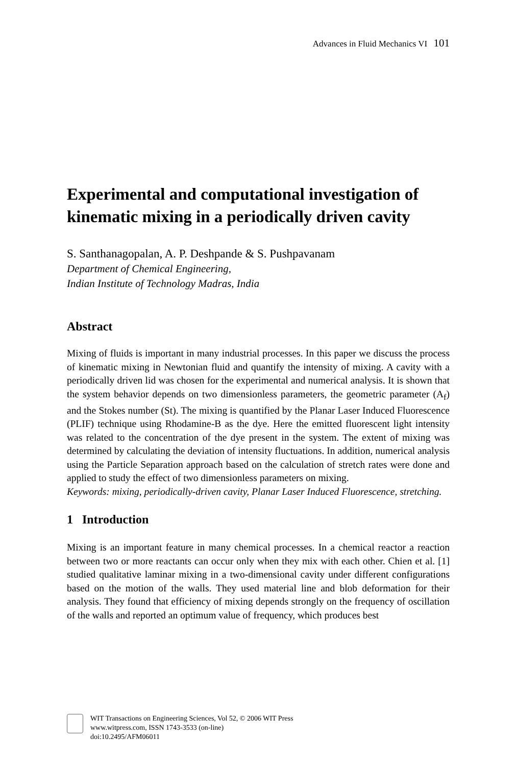Advances in Fluid Mechanics VI 101
Experimental and computational investigation of kinematic mixing in a periodically driven cavity
S. Santhanagopalan, A. P. Deshpande & S. Pushpavanam
Department of Chemical Engineering,
Indian Institute of Technology Madras, India
Abstract
Mixing of fluids is important in many industrial processes. In this paper we discuss the process of kinematic mixing in Newtonian fluid and quantify the intensity of mixing. A cavity with a periodically driven lid was chosen for the experimental and numerical analysis. It is shown that the system behavior depends on two dimensionless parameters, the geometric parameter (A<sub>f</sub>) and the Stokes number (St). The mixing is quantified by the Planar Laser Induced Fluorescence (PLIF) technique using Rhodamine-B as the dye. Here the emitted fluorescent light intensity was related to the concentration of the dye present in the system. The extent of mixing was determined by calculating the deviation of intensity fluctuations. In addition, numerical analysis using the Particle Separation approach based on the calculation of stretch rates were done and applied to study the effect of two dimensionless parameters on mixing.
Keywords: mixing, periodically-driven cavity, Planar Laser Induced Fluorescence, stretching.
1 Introduction
Mixing is an important feature in many chemical processes. In a chemical reactor a reaction between two or more reactants can occur only when they mix with each other. Chien et al. [1] studied qualitative laminar mixing in a two-dimensional cavity under different configurations based on the motion of the walls. They used material line and blob deformation for their analysis. They found that efficiency of mixing depends strongly on the frequency of oscillation of the walls and reported an optimum value of frequency, which produces best
WIT Transactions on Engineering Sciences, Vol 52, © 2006 WIT Press
www.witpress.com, ISSN 1743-3533 (on-line)
doi:10.2495/AFM06011